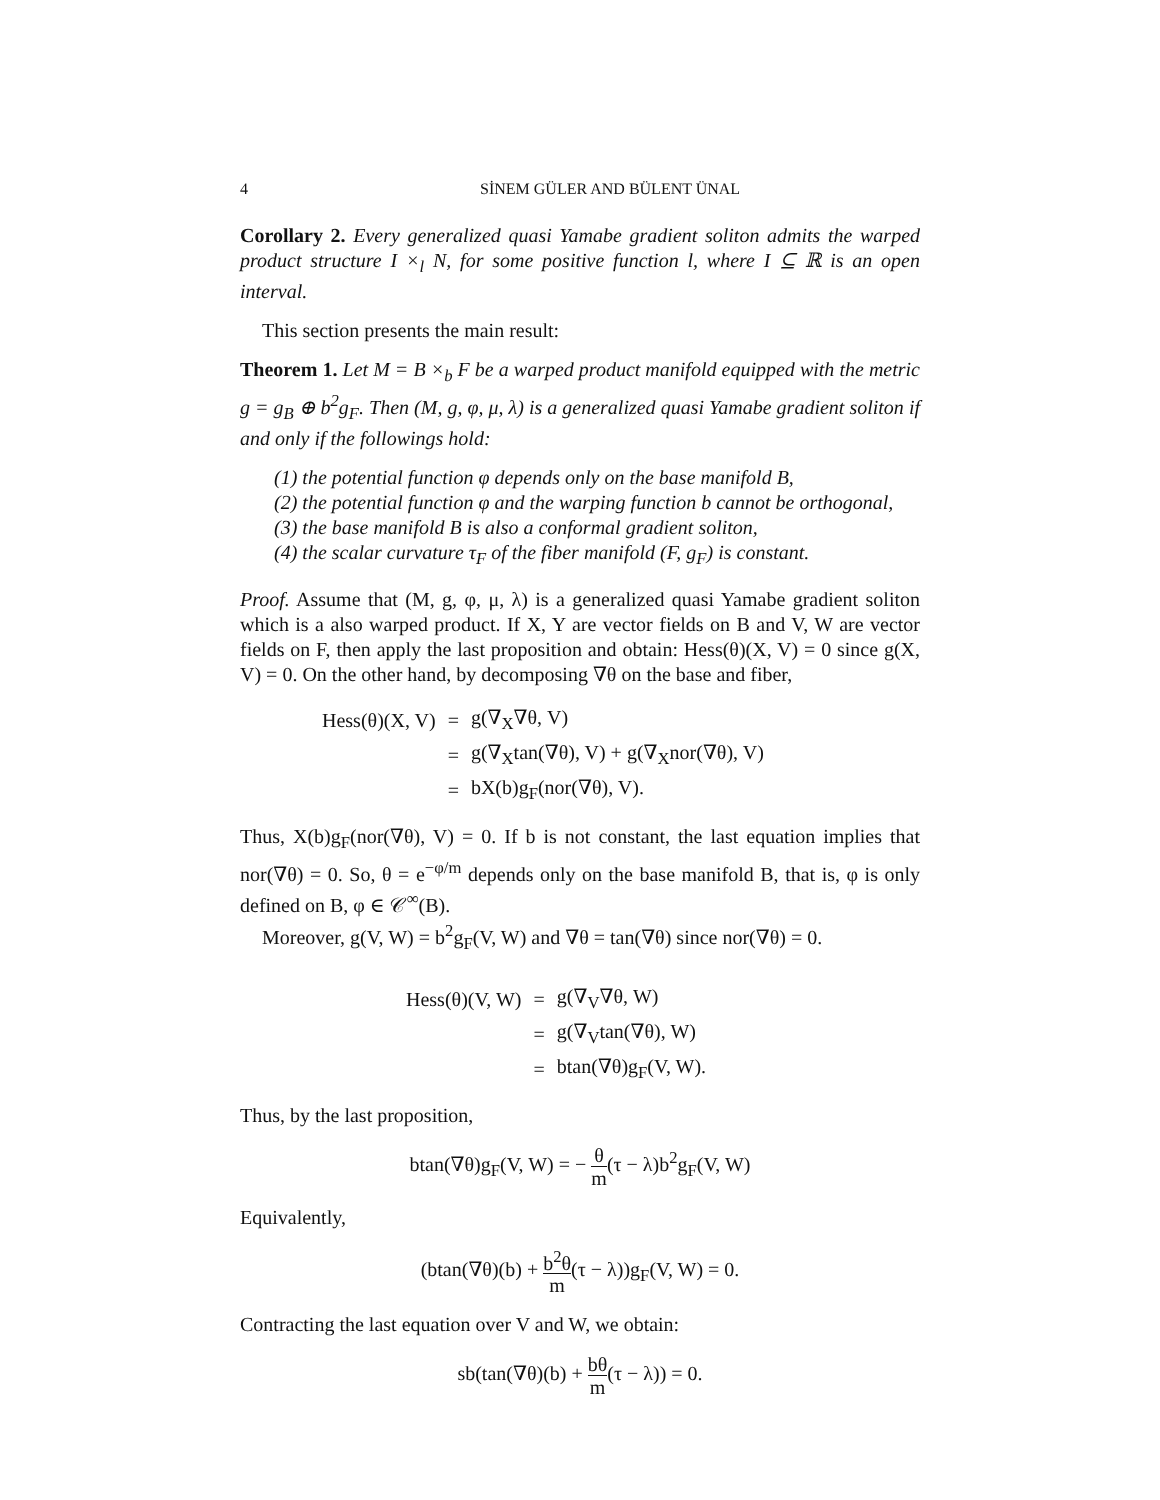4 SİNEM GÜLER AND BÜLENT ÜNAL
Corollary 2. Every generalized quasi Yamabe gradient soliton admits the warped product structure I ×<sub>l</sub> N, for some positive function l, where I ⊆ ℝ is an open interval.
This section presents the main result:
Theorem 1. Let M = B ×<sub>b</sub> F be a warped product manifold equipped with the metric g = g<sub>B</sub> ⊕ b<sup>2</sup>g<sub>F</sub>. Then (M, g, φ, μ, λ) is a generalized quasi Yamabe gradient soliton if and only if the followings hold:
(1) the potential function φ depends only on the base manifold B,
(2) the potential function φ and the warping function b cannot be orthogonal,
(3) the base manifold B is also a conformal gradient soliton,
(4) the scalar curvature τ<sub>F</sub> of the fiber manifold (F, g<sub>F</sub>) is constant.
Proof. Assume that (M, g, φ, μ, λ) is a generalized quasi Yamabe gradient soliton which is a also warped product. If X, Y are vector fields on B and V, W are vector fields on F, then apply the last proposition and obtain: Hess(θ)(X, V) = 0 since g(X, V) = 0. On the other hand, by decomposing ∇θ on the base and fiber,
| Hess(θ)(X, V) | = | g(∇<sub>X</sub>∇θ, V) |
| | = | g(∇<sub>X</sub>tan(∇θ), V) + g(∇<sub>X</sub>nor(∇θ), V) |
| | = | bX(b)g<sub>F</sub>(nor(∇θ), V). |
Thus, X(b)g<sub>F</sub>(nor(∇θ), V) = 0. If b is not constant, the last equation implies that nor(∇θ) = 0. So, θ = e<sup>−φ/m</sup> depends only on the base manifold B, that is, φ is only defined on B, φ ∈ 𝒞<sup>∞</sup>(B).
Moreover, g(V, W) = b<sup>2</sup>g<sub>F</sub>(V, W) and ∇θ = tan(∇θ) since nor(∇θ) = 0.
| Hess(θ)(V, W) | = | g(∇<sub>V</sub>∇θ, W) |
| | = | g(∇<sub>V</sub>tan(∇θ), W) |
| | = | btan(∇θ)g<sub>F</sub>(V, W). |
Thus, by the last proposition,
btan(∇θ)g<sub>F</sub>(V, W) = − θ m(τ − λ)b<sup>2</sup>g<sub>F</sub>(V, W)
Equivalently,
(btan(∇θ)(b) + b<sup>2</sup>θ m(τ − λ))g<sub>F</sub>(V, W) = 0.
Contracting the last equation over V and W, we obtain:
sb(tan(∇θ)(b) + bθ m(τ − λ)) = 0.